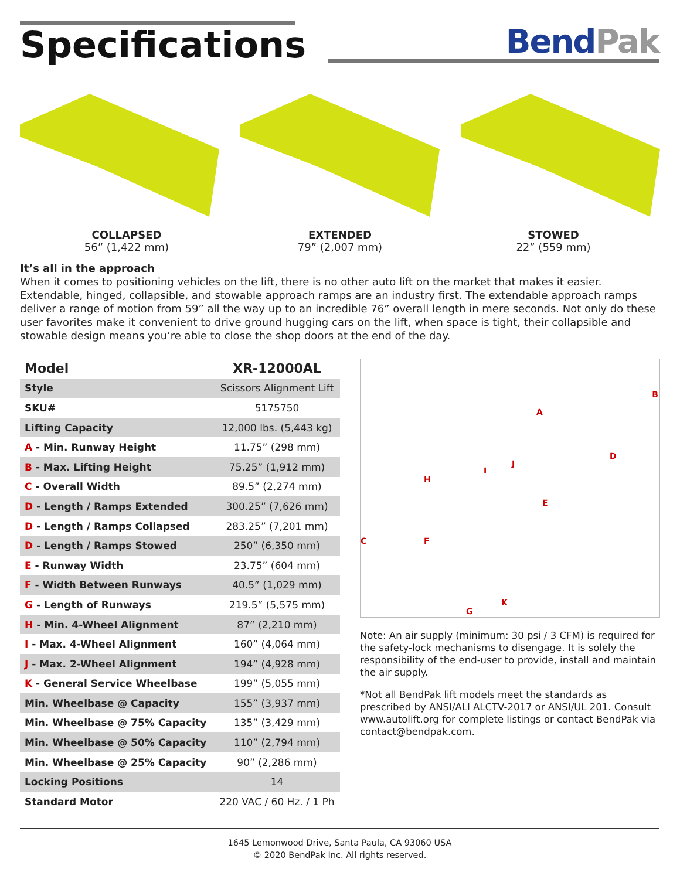Specifications BendPak
COLLAPSED
56” (1,422 mm)
EXTENDED
79” (2,007 mm)
STOWED
22” (559 mm)
It’s all in the approach
When it comes to positioning vehicles on the lift, there is no other auto lift on the market that makes it easier. Extendable, hinged, collapsible, and stowable approach ramps are an industry first. The extendable approach ramps deliver a range of motion from 59” all the way up to an incredible 76” overall length in mere seconds. Not only do these user favorites make it convenient to drive ground hugging cars on the lift, when space is tight, their collapsible and stowable design means you’re able to close the shop doors at the end of the day.
| Model | XR-12000AL |
| --- | --- |
| Style | Scissors Alignment Lift |
| SKU# | 5175750 |
| Lifting Capacity | 12,000 lbs. (5,443 kg) |
| A - Min. Runway Height | 11.75” (298 mm) |
| B - Max. Lifting Height | 75.25” (1,912 mm) |
| C - Overall Width | 89.5” (2,274 mm) |
| D - Length / Ramps Extended | 300.25” (7,626 mm) |
| D - Length / Ramps Collapsed | 283.25” (7,201 mm) |
| D - Length / Ramps Stowed | 250” (6,350 mm) |
| E - Runway Width | 23.75” (604 mm) |
| F - Width Between Runways | 40.5” (1,029 mm) |
| G - Length of Runways | 219.5” (5,575 mm) |
| H - Min. 4-Wheel Alignment | 87” (2,210 mm) |
| I - Max. 4-Wheel Alignment | 160” (4,064 mm) |
| J - Max. 2-Wheel Alignment | 194” (4,928 mm) |
| K - General Service Wheelbase | 199” (5,055 mm) |
| Min. Wheelbase @ Capacity | 155” (3,937 mm) |
| Min. Wheelbase @ 75% Capacity | 135” (3,429 mm) |
| Min. Wheelbase @ 50% Capacity | 110” (2,794 mm) |
| Min. Wheelbase @ 25% Capacity | 90” (2,286 mm) |
| Locking Positions | 14 |
| Standard Motor | 220 VAC / 60 Hz. / 1 Ph |
A
B
C
D
E
F
G
H
I
J
K
Note: An air supply (minimum: 30 psi / 3 CFM) is required for the safety-lock mechanisms to disengage. It is solely the responsibility of the end-user to provide, install and maintain the air supply.
*Not all BendPak lift models meet the standards as prescribed by ANSI/ALI ALCTV-2017 or ANSI/UL 201. Consult www.autolift.org for complete listings or contact BendPak via contact@bendpak.com.
1645 Lemonwood Drive, Santa Paula, CA 93060 USA
© 2020 BendPak Inc. All rights reserved.